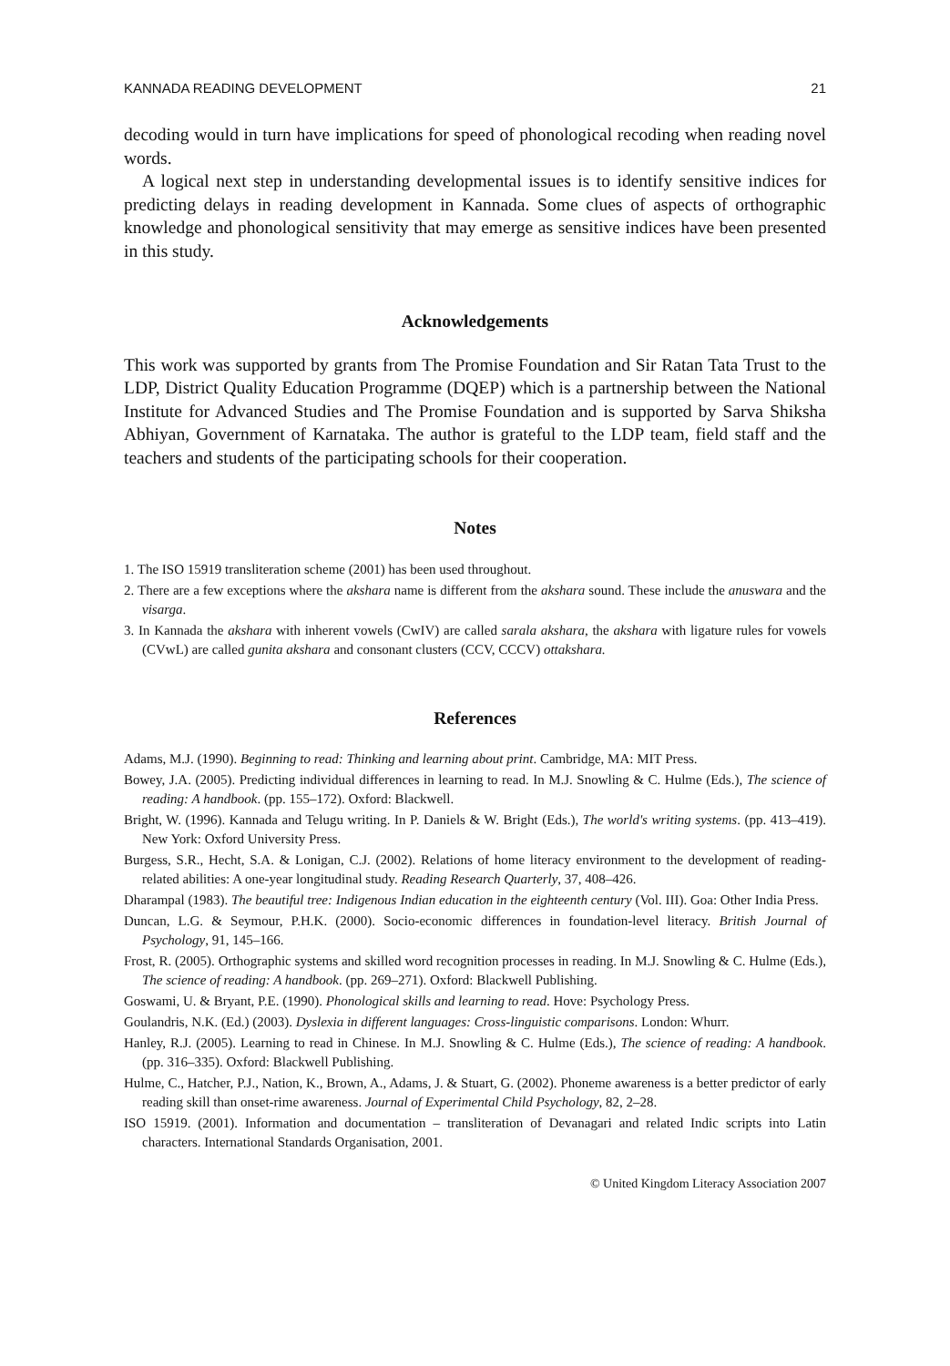KANNADA READING DEVELOPMENT 21
decoding would in turn have implications for speed of phonological recoding when reading novel words.
A logical next step in understanding developmental issues is to identify sensitive indices for predicting delays in reading development in Kannada. Some clues of aspects of orthographic knowledge and phonological sensitivity that may emerge as sensitive indices have been presented in this study.
Acknowledgements
This work was supported by grants from The Promise Foundation and Sir Ratan Tata Trust to the LDP, District Quality Education Programme (DQEP) which is a partnership between the National Institute for Advanced Studies and The Promise Foundation and is supported by Sarva Shiksha Abhiyan, Government of Karnataka. The author is grateful to the LDP team, field staff and the teachers and students of the participating schools for their cooperation.
Notes
1. The ISO 15919 transliteration scheme (2001) has been used throughout.
2. There are a few exceptions where the akshara name is different from the akshara sound. These include the anuswara and the visarga.
3. In Kannada the akshara with inherent vowels (CwIV) are called sarala akshara, the akshara with ligature rules for vowels (CVwL) are called gunita akshara and consonant clusters (CCV, CCCV) ottakshara.
References
Adams, M.J. (1990). Beginning to read: Thinking and learning about print. Cambridge, MA: MIT Press.
Bowey, J.A. (2005). Predicting individual differences in learning to read. In M.J. Snowling & C. Hulme (Eds.), The science of reading: A handbook. (pp. 155–172). Oxford: Blackwell.
Bright, W. (1996). Kannada and Telugu writing. In P. Daniels & W. Bright (Eds.), The world's writing systems. (pp. 413–419). New York: Oxford University Press.
Burgess, S.R., Hecht, S.A. & Lonigan, C.J. (2002). Relations of home literacy environment to the development of reading-related abilities: A one-year longitudinal study. Reading Research Quarterly, 37, 408–426.
Dharampal (1983). The beautiful tree: Indigenous Indian education in the eighteenth century (Vol. III). Goa: Other India Press.
Duncan, L.G. & Seymour, P.H.K. (2000). Socio-economic differences in foundation-level literacy. British Journal of Psychology, 91, 145–166.
Frost, R. (2005). Orthographic systems and skilled word recognition processes in reading. In M.J. Snowling & C. Hulme (Eds.), The science of reading: A handbook. (pp. 269–271). Oxford: Blackwell Publishing.
Goswami, U. & Bryant, P.E. (1990). Phonological skills and learning to read. Hove: Psychology Press.
Goulandris, N.K. (Ed.) (2003). Dyslexia in different languages: Cross-linguistic comparisons. London: Whurr.
Hanley, R.J. (2005). Learning to read in Chinese. In M.J. Snowling & C. Hulme (Eds.), The science of reading: A handbook. (pp. 316–335). Oxford: Blackwell Publishing.
Hulme, C., Hatcher, P.J., Nation, K., Brown, A., Adams, J. & Stuart, G. (2002). Phoneme awareness is a better predictor of early reading skill than onset-rime awareness. Journal of Experimental Child Psychology, 82, 2–28.
ISO 15919. (2001). Information and documentation – transliteration of Devanagari and related Indic scripts into Latin characters. International Standards Organisation, 2001.
© United Kingdom Literacy Association 2007